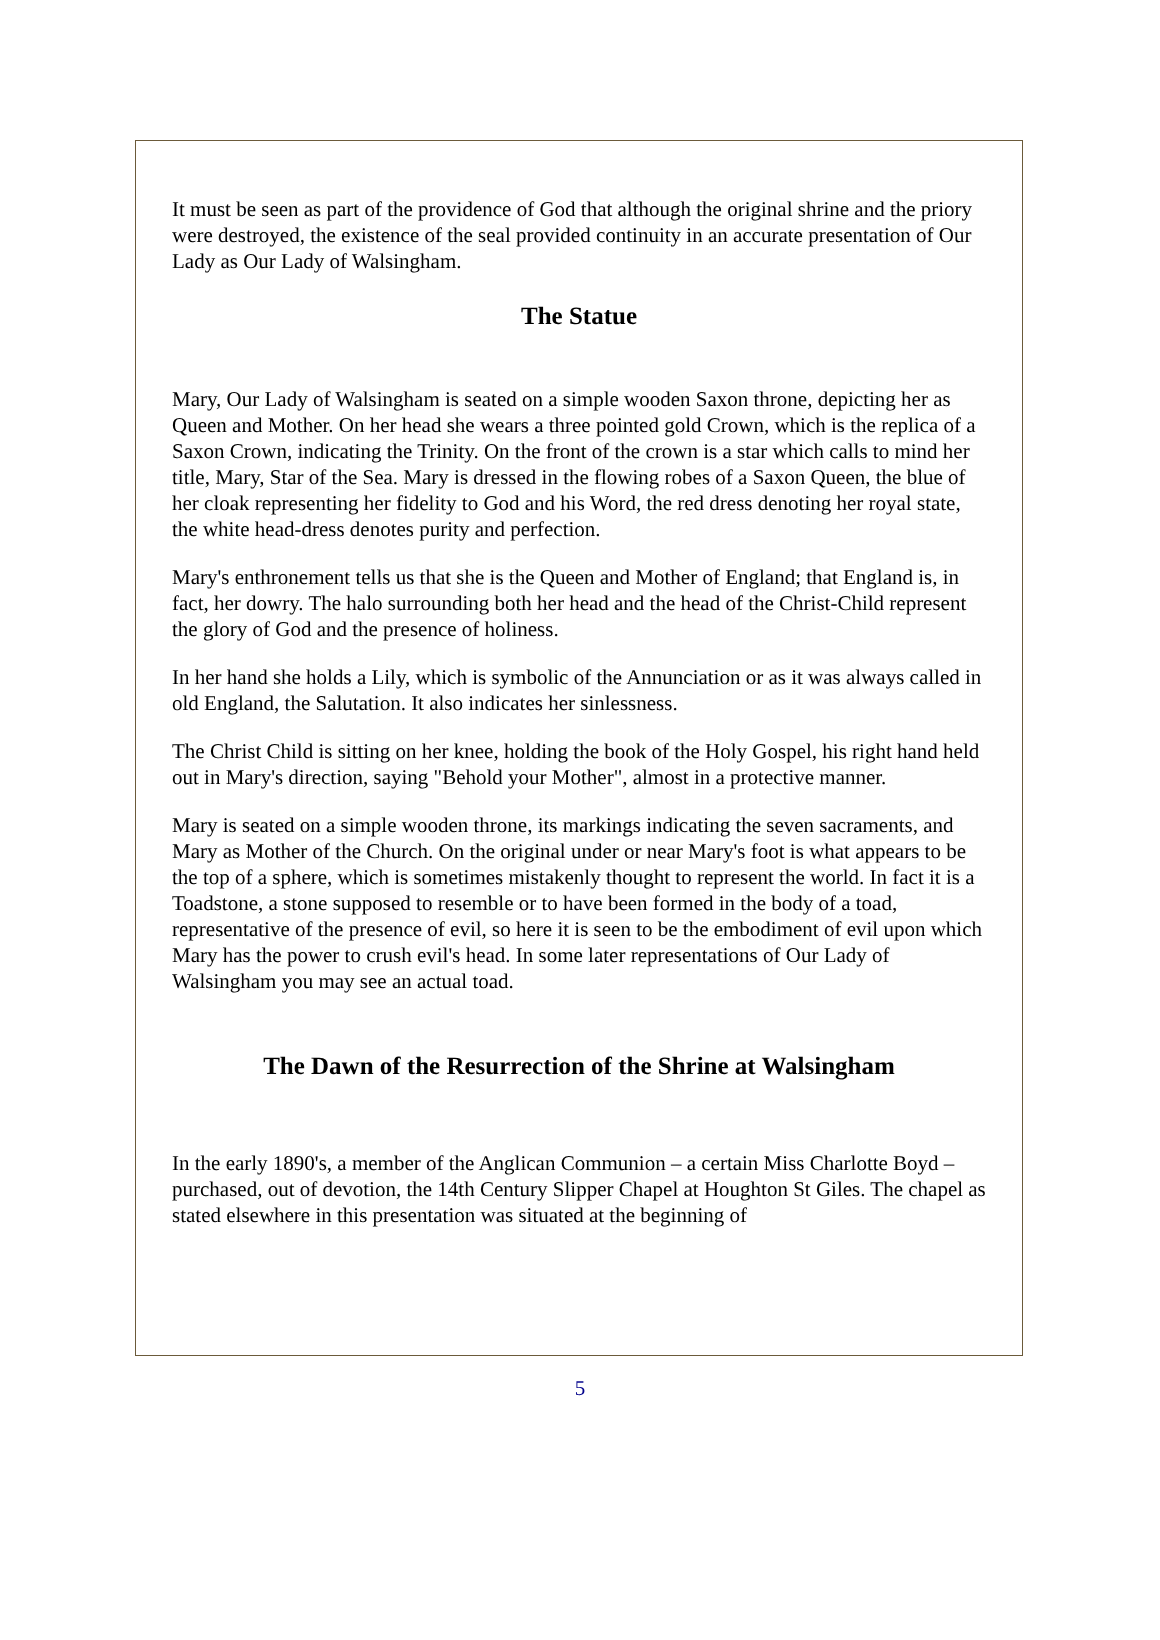It must be seen as part of the providence of God that although the original shrine and the priory were destroyed, the existence of the seal provided continuity in an accurate presentation of Our Lady as Our Lady of Walsingham.
The Statue
Mary, Our Lady of Walsingham is seated on a simple wooden Saxon throne, depicting her as Queen and Mother. On her head she wears a three pointed gold Crown, which is the replica of a Saxon Crown, indicating the Trinity. On the front of the crown is a star which calls to mind her title, Mary, Star of the Sea. Mary is dressed in the flowing robes of a Saxon Queen, the blue of her cloak representing her fidelity to God and his Word, the red dress denoting her royal state, the white head-dress denotes purity and perfection.
Mary's enthronement tells us that she is the Queen and Mother of England; that England is, in fact, her dowry. The halo surrounding both her head and the head of the Christ-Child represent the glory of God and the presence of holiness.
In her hand she holds a Lily, which is symbolic of the Annunciation or as it was always called in old England, the Salutation. It also indicates her sinlessness.
The Christ Child is sitting on her knee, holding the book of the Holy Gospel, his right hand held out in Mary's direction, saying "Behold your Mother", almost in a protective manner.
Mary is seated on a simple wooden throne, its markings indicating the seven sacraments, and Mary as Mother of the Church. On the original under or near Mary's foot is what appears to be the top of a sphere, which is sometimes mistakenly thought to represent the world. In fact it is a Toadstone, a stone supposed to resemble or to have been formed in the body of a toad, representative of the presence of evil, so here it is seen to be the embodiment of evil upon which Mary has the power to crush evil's head. In some later representations of Our Lady of Walsingham you may see an actual toad.
The Dawn of the Resurrection of the Shrine at Walsingham
In the early 1890's, a member of the Anglican Communion – a certain Miss Charlotte Boyd – purchased, out of devotion, the 14th Century Slipper Chapel at Houghton St Giles. The chapel as stated elsewhere in this presentation was situated at the beginning of
5